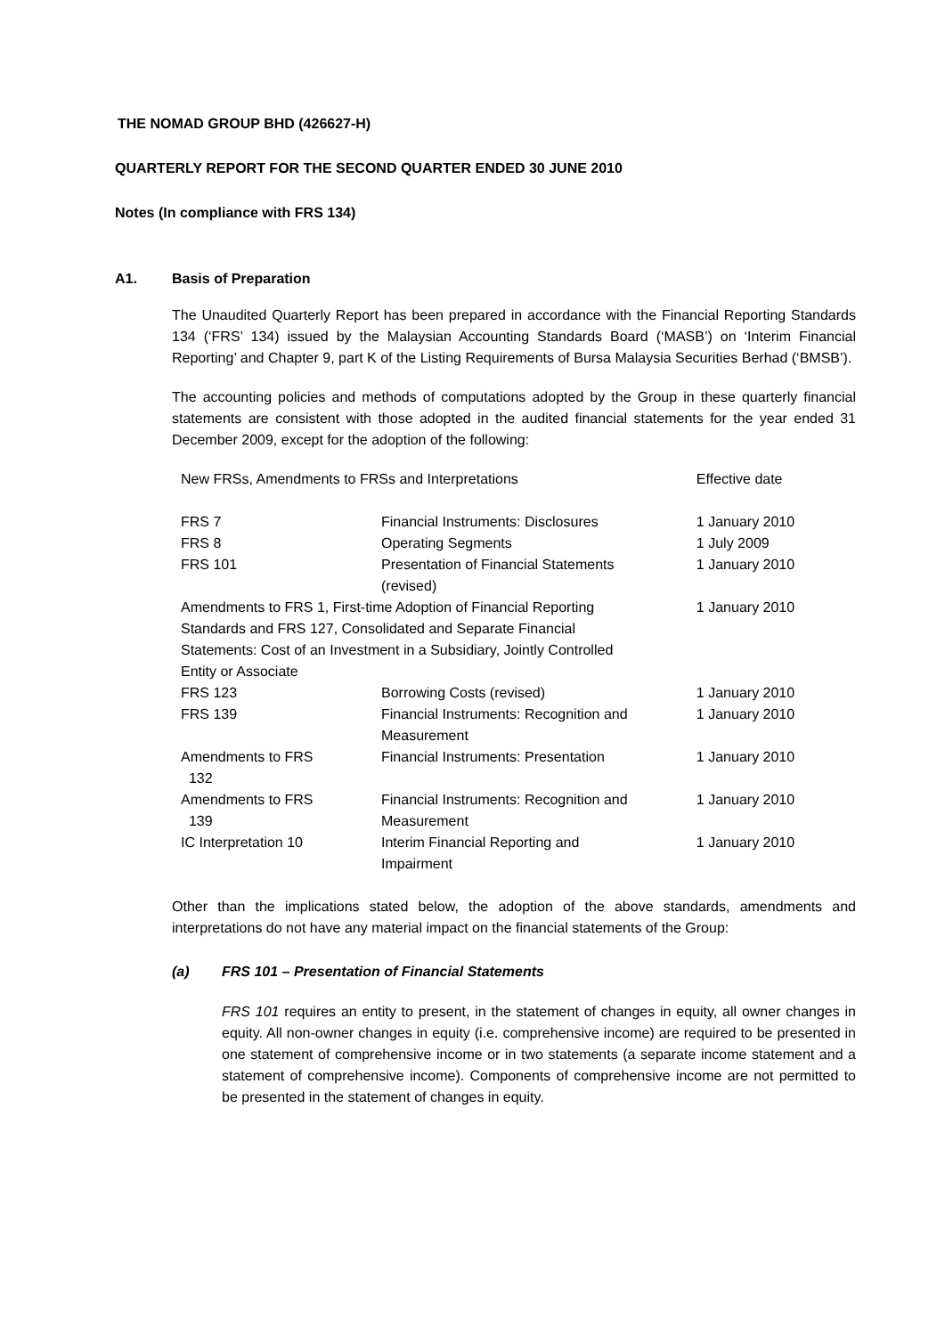THE NOMAD GROUP BHD (426627-H)
QUARTERLY REPORT FOR THE SECOND QUARTER ENDED 30 JUNE 2010
Notes (In compliance with FRS 134)
A1. Basis of Preparation
The Unaudited Quarterly Report has been prepared in accordance with the Financial Reporting Standards 134 (‘FRS’ 134) issued by the Malaysian Accounting Standards Board (‘MASB’) on ‘Interim Financial Reporting’ and Chapter 9, part K of the Listing Requirements of Bursa Malaysia Securities Berhad (‘BMSB’).
The accounting policies and methods of computations adopted by the Group in these quarterly financial statements are consistent with those adopted in the audited financial statements for the year ended 31 December 2009, except for the adoption of the following:
| New FRSs, Amendments to FRSs and Interpretations | | Effective date |
| --- | --- | --- |
| FRS 7 | Financial Instruments: Disclosures | 1 January 2010 |
| FRS 8 | Operating Segments | 1 July 2009 |
| FRS 101 | Presentation of Financial Statements (revised) | 1 January 2010 |
| Amendments to FRS 1, First-time Adoption of Financial Reporting Standards and FRS 127, Consolidated and Separate Financial Statements: Cost of an Investment in a Subsidiary, Jointly Controlled Entity or Associate | | 1 January 2010 |
| FRS 123 | Borrowing Costs (revised) | 1 January 2010 |
| FRS 139 | Financial Instruments: Recognition and Measurement | 1 January 2010 |
| Amendments to FRS 132 | Financial Instruments: Presentation | 1 January 2010 |
| Amendments to FRS 139 | Financial Instruments: Recognition and Measurement | 1 January 2010 |
| IC Interpretation 10 | Interim Financial Reporting and Impairment | 1 January 2010 |
Other than the implications stated below, the adoption of the above standards, amendments and interpretations do not have any material impact on the financial statements of the Group:
(a) FRS 101 – Presentation of Financial Statements
FRS 101 requires an entity to present, in the statement of changes in equity, all owner changes in equity. All non-owner changes in equity (i.e. comprehensive income) are required to be presented in one statement of comprehensive income or in two statements (a separate income statement and a statement of comprehensive income). Components of comprehensive income are not permitted to be presented in the statement of changes in equity.